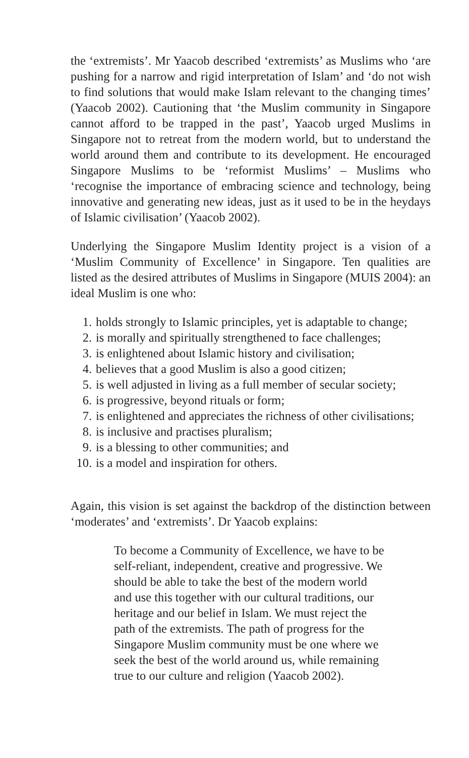the ‘extremists’. Mr Yaacob described ‘extremists’ as Muslims who ‘are pushing for a narrow and rigid interpretation of Islam’ and ‘do not wish to find solutions that would make Islam relevant to the changing times’ (Yaacob 2002). Cautioning that ‘the Muslim community in Singapore cannot afford to be trapped in the past’, Yaacob urged Muslims in Singapore not to retreat from the modern world, but to understand the world around them and contribute to its development. He encouraged Singapore Muslims to be ‘reformist Muslims’ – Muslims who ‘recognise the importance of embracing science and technology, being innovative and generating new ideas, just as it used to be in the heydays of Islamic civilisation’ (Yaacob 2002).
Underlying the Singapore Muslim Identity project is a vision of a ‘Muslim Community of Excellence’ in Singapore. Ten qualities are listed as the desired attributes of Muslims in Singapore (MUIS 2004): an ideal Muslim is one who:
1. holds strongly to Islamic principles, yet is adaptable to change;
2. is morally and spiritually strengthened to face challenges;
3. is enlightened about Islamic history and civilisation;
4. believes that a good Muslim is also a good citizen;
5. is well adjusted in living as a full member of secular society;
6. is progressive, beyond rituals or form;
7. is enlightened and appreciates the richness of other civilisations;
8. is inclusive and practises pluralism;
9. is a blessing to other communities; and
10. is a model and inspiration for others.
Again, this vision is set against the backdrop of the distinction between ‘moderates’ and ‘extremists’. Dr Yaacob explains:
To become a Community of Excellence, we have to be self-reliant, independent, creative and progressive. We should be able to take the best of the modern world and use this together with our cultural traditions, our heritage and our belief in Islam. We must reject the path of the extremists. The path of progress for the Singapore Muslim community must be one where we seek the best of the world around us, while remaining true to our culture and religion (Yaacob 2002).